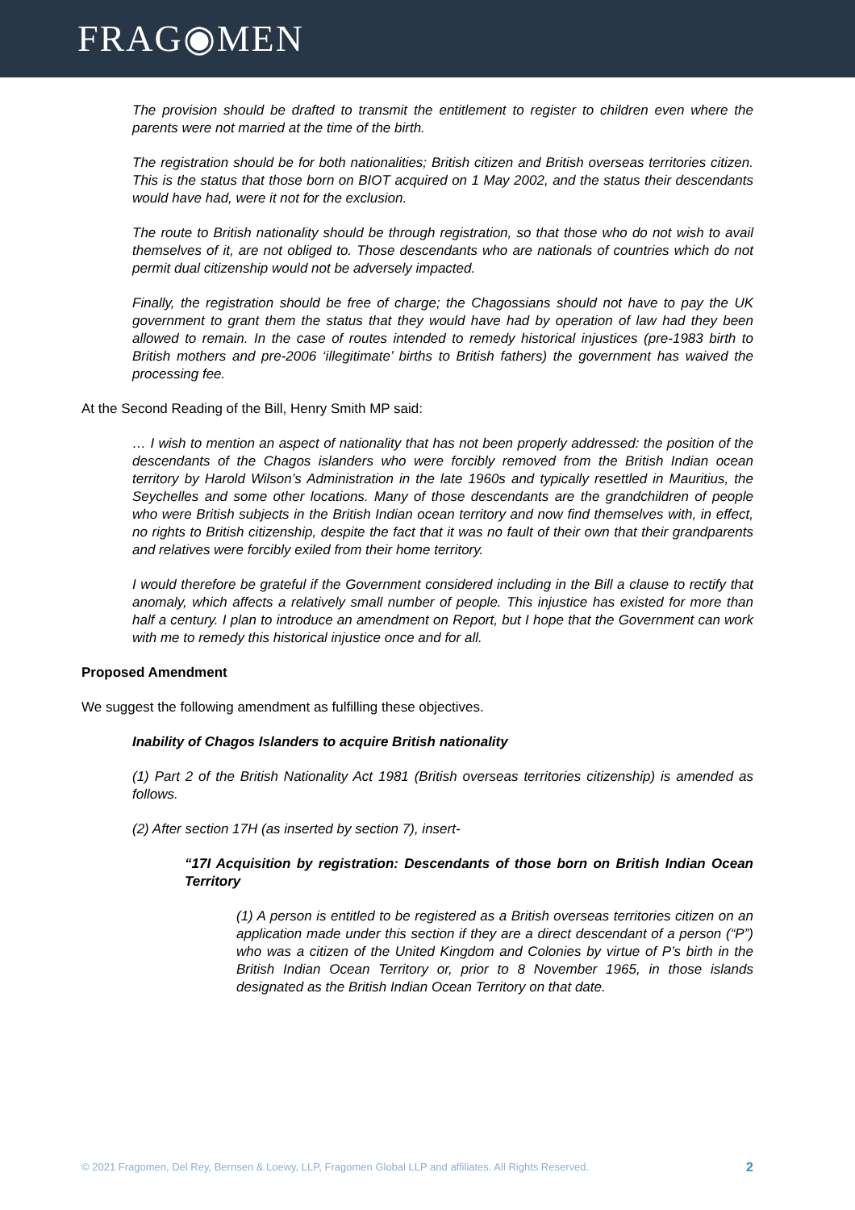FRAG◉MEN
The provision should be drafted to transmit the entitlement to register to children even where the parents were not married at the time of the birth.
The registration should be for both nationalities; British citizen and British overseas territories citizen. This is the status that those born on BIOT acquired on 1 May 2002, and the status their descendants would have had, were it not for the exclusion.
The route to British nationality should be through registration, so that those who do not wish to avail themselves of it, are not obliged to. Those descendants who are nationals of countries which do not permit dual citizenship would not be adversely impacted.
Finally, the registration should be free of charge; the Chagossians should not have to pay the UK government to grant them the status that they would have had by operation of law had they been allowed to remain. In the case of routes intended to remedy historical injustices (pre-1983 birth to British mothers and pre-2006 ‘illegitimate’ births to British fathers) the government has waived the processing fee.
At the Second Reading of the Bill, Henry Smith MP said:
… I wish to mention an aspect of nationality that has not been properly addressed: the position of the descendants of the Chagos islanders who were forcibly removed from the British Indian ocean territory by Harold Wilson’s Administration in the late 1960s and typically resettled in Mauritius, the Seychelles and some other locations. Many of those descendants are the grandchildren of people who were British subjects in the British Indian ocean territory and now find themselves with, in effect, no rights to British citizenship, despite the fact that it was no fault of their own that their grandparents and relatives were forcibly exiled from their home territory.
I would therefore be grateful if the Government considered including in the Bill a clause to rectify that anomaly, which affects a relatively small number of people. This injustice has existed for more than half a century. I plan to introduce an amendment on Report, but I hope that the Government can work with me to remedy this historical injustice once and for all.
Proposed Amendment
We suggest the following amendment as fulfilling these objectives.
Inability of Chagos Islanders to acquire British nationality
(1) Part 2 of the British Nationality Act 1981 (British overseas territories citizenship) is amended as follows.
(2) After section 17H (as inserted by section 7), insert-
“17I Acquisition by registration: Descendants of those born on British Indian Ocean Territory
(1) A person is entitled to be registered as a British overseas territories citizen on an application made under this section if they are a direct descendant of a person (“P”) who was a citizen of the United Kingdom and Colonies by virtue of P’s birth in the British Indian Ocean Territory or, prior to 8 November 1965, in those islands designated as the British Indian Ocean Territory on that date.
© 2021 Fragomen, Del Rey, Bernsen & Loewy, LLP, Fragomen Global LLP and affiliates. All Rights Reserved. 2